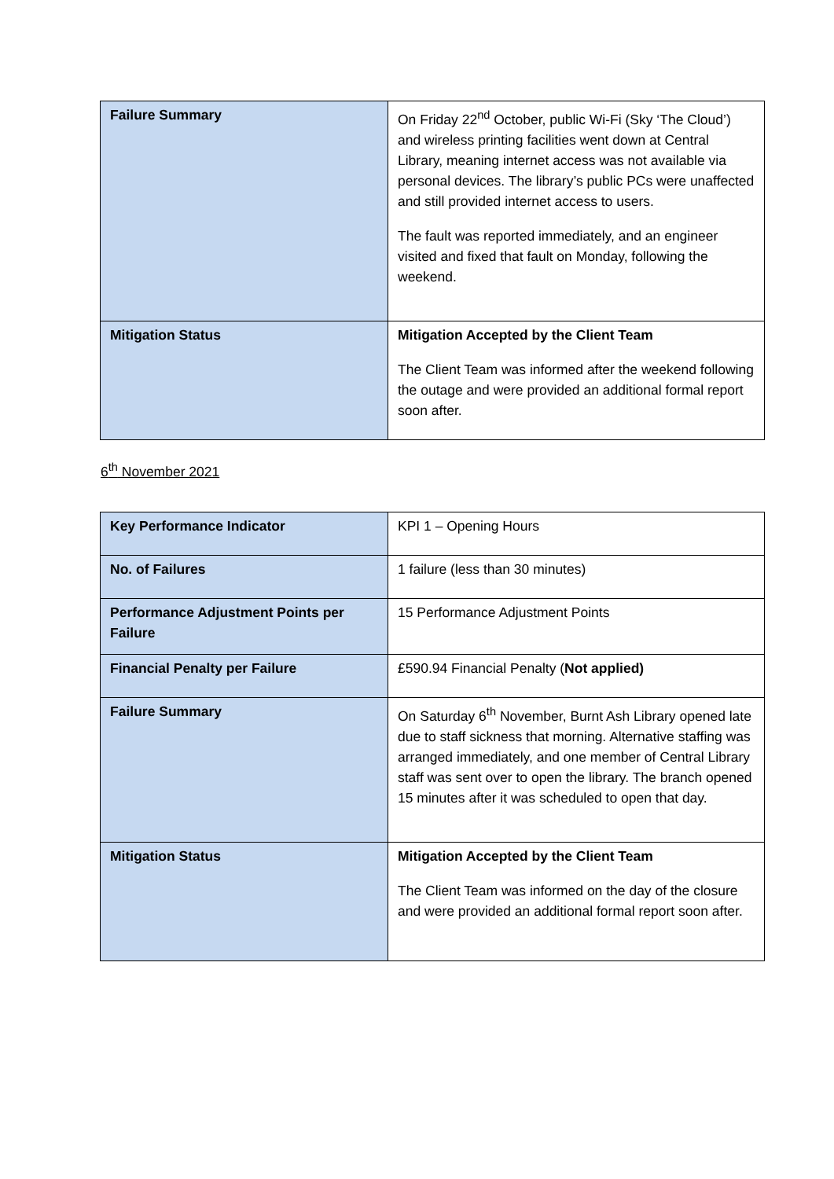| Failure Summary | On Friday 22<sup>nd</sup> October, public Wi-Fi (Sky ‘The Cloud’) and wireless printing facilities went down at Central Library, meaning internet access was not available via personal devices. The library’s public PCs were unaffected and still provided internet access to users. The fault was reported immediately, and an engineer visited and fixed that fault on Monday, following the weekend. |
| Mitigation Status | Mitigation Accepted by the Client Team The Client Team was informed after the weekend following the outage and were provided an additional formal report soon after. |
6<sup>th</sup> November 2021
| Key Performance Indicator | KPI 1 – Opening Hours |
| No. of Failures | 1 failure (less than 30 minutes) |
| Performance Adjustment Points per Failure | 15 Performance Adjustment Points |
| Financial Penalty per Failure | £590.94 Financial Penalty ( Not applied) |
| Failure Summary | On Saturday 6<sup>th</sup> November, Burnt Ash Library opened late due to staff sickness that morning. Alternative staffing was arranged immediately, and one member of Central Library staff was sent over to open the library. The branch opened 15 minutes after it was scheduled to open that day. |
| Mitigation Status | Mitigation Accepted by the Client Team The Client Team was informed on the day of the closure and were provided an additional formal report soon after. |